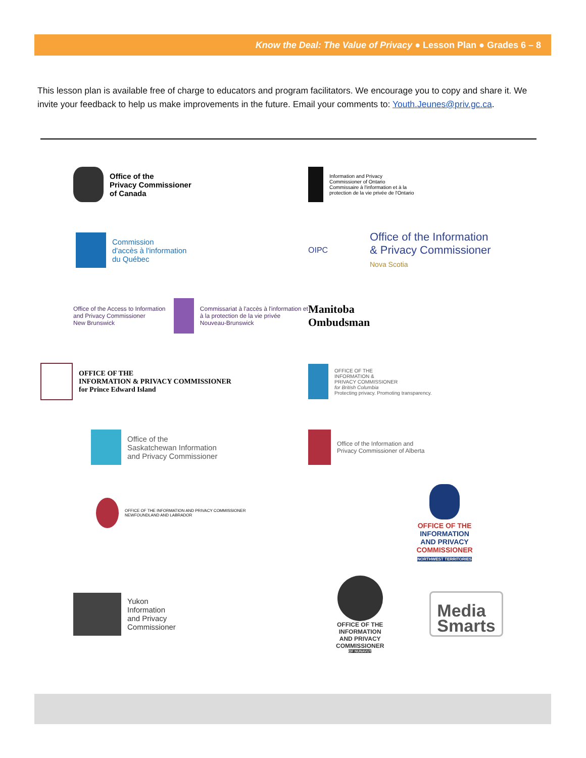Know the Deal: The Value of Privacy ● Lesson Plan ● Grades 6 – 8
This lesson plan is available free of charge to educators and program facilitators. We encourage you to copy and share it. We invite your feedback to help us make improvements in the future. Email your comments to: Youth.Jeunes@priv.gc.ca.
Office of the
Privacy Commissioner
of Canada
Information and Privacy
Commissioner of Ontario
Commissaire à l'information et à la
protection de la vie privée de l'Ontario
Commission
d'accès à l'information
du Québec
OIPC Office of the Information
& Privacy Commissioner
Nova Scotia
Office of the Access to Information and Privacy Commissioner
New Brunswick
Commissariat à l'accès à l'information et à la protection de la vie privée
Nouveau-Brunswick
Manitoba
Ombudsman
OFFICE OF THE
INFORMATION & PRIVACY COMMISSIONER
for Prince Edward Island
OFFICE OF THE
INFORMATION &
PRIVACY COMMISSIONER
for British Columbia
Protecting privacy. Promoting transparency.
Office of the
Saskatchewan Information
and Privacy Commissioner
Office of the Information and
Privacy Commissioner of Alberta
OFFICE OF THE INFORMATION AND PRIVACY COMMISSIONER
NEWFOUNDLAND AND LABRADOR
OFFICE OF THE
INFORMATION
AND PRIVACY
COMMISSIONER
NORTHWEST TERRITORIES
Yukon
Information
and Privacy
Commissioner
OFFICE OF THE
INFORMATION
AND PRIVACY
COMMISSIONER
OF NUNAVUT Media
Smarts